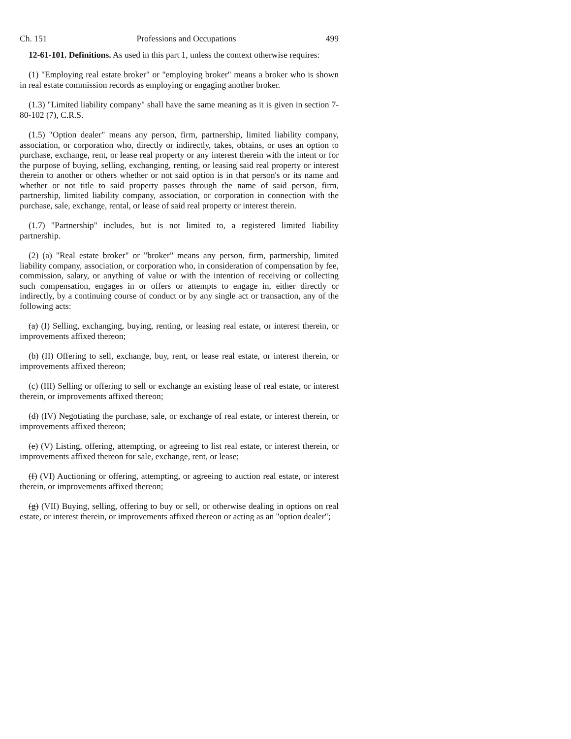Ch. 151 Professions and Occupations 499
12-61-101. Definitions. As used in this part 1, unless the context otherwise requires:
(1) "Employing real estate broker" or "employing broker" means a broker who is shown in real estate commission records as employing or engaging another broker.
(1.3) "Limited liability company" shall have the same meaning as it is given in section 7-80-102 (7), C.R.S.
(1.5) "Option dealer" means any person, firm, partnership, limited liability company, association, or corporation who, directly or indirectly, takes, obtains, or uses an option to purchase, exchange, rent, or lease real property or any interest therein with the intent or for the purpose of buying, selling, exchanging, renting, or leasing said real property or interest therein to another or others whether or not said option is in that person's or its name and whether or not title to said property passes through the name of said person, firm, partnership, limited liability company, association, or corporation in connection with the purchase, sale, exchange, rental, or lease of said real property or interest therein.
(1.7) "Partnership" includes, but is not limited to, a registered limited liability partnership.
(2) (a) "Real estate broker" or "broker" means any person, firm, partnership, limited liability company, association, or corporation who, in consideration of compensation by fee, commission, salary, or anything of value or with the intention of receiving or collecting such compensation, engages in or offers or attempts to engage in, either directly or indirectly, by a continuing course of conduct or by any single act or transaction, any of the following acts:
(a) (I) Selling, exchanging, buying, renting, or leasing real estate, or interest therein, or improvements affixed thereon;
(b) (II) Offering to sell, exchange, buy, rent, or lease real estate, or interest therein, or improvements affixed thereon;
(c) (III) Selling or offering to sell or exchange an existing lease of real estate, or interest therein, or improvements affixed thereon;
(d) (IV) Negotiating the purchase, sale, or exchange of real estate, or interest therein, or improvements affixed thereon;
(e) (V) Listing, offering, attempting, or agreeing to list real estate, or interest therein, or improvements affixed thereon for sale, exchange, rent, or lease;
(f) (VI) Auctioning or offering, attempting, or agreeing to auction real estate, or interest therein, or improvements affixed thereon;
(g) (VII) Buying, selling, offering to buy or sell, or otherwise dealing in options on real estate, or interest therein, or improvements affixed thereon or acting as an "option dealer";